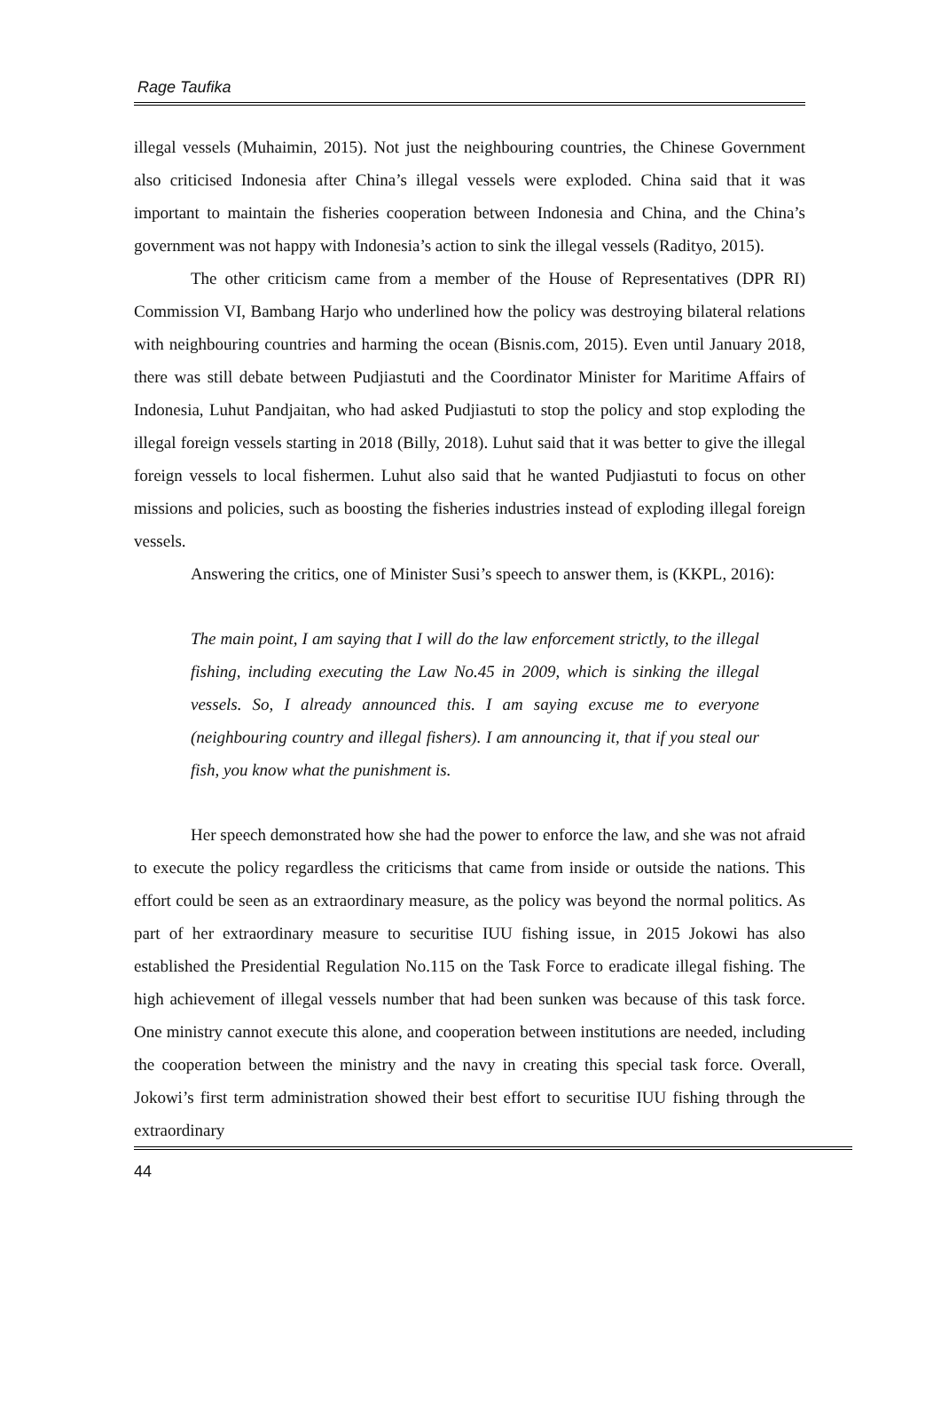Rage Taufika
illegal vessels (Muhaimin, 2015). Not just the neighbouring countries, the Chinese Government also criticised Indonesia after China’s illegal vessels were exploded. China said that it was important to maintain the fisheries cooperation between Indonesia and China, and the China’s government was not happy with Indonesia’s action to sink the illegal vessels (Radityo, 2015).
The other criticism came from a member of the House of Representatives (DPR RI) Commission VI, Bambang Harjo who underlined how the policy was destroying bilateral relations with neighbouring countries and harming the ocean (Bisnis.com, 2015). Even until January 2018, there was still debate between Pudjiastuti and the Coordinator Minister for Maritime Affairs of Indonesia, Luhut Pandjaitan, who had asked Pudjiastuti to stop the policy and stop exploding the illegal foreign vessels starting in 2018 (Billy, 2018). Luhut said that it was better to give the illegal foreign vessels to local fishermen. Luhut also said that he wanted Pudjiastuti to focus on other missions and policies, such as boosting the fisheries industries instead of exploding illegal foreign vessels.
Answering the critics, one of Minister Susi’s speech to answer them, is (KKPL, 2016):
The main point, I am saying that I will do the law enforcement strictly, to the illegal fishing, including executing the Law No.45 in 2009, which is sinking the illegal vessels. So, I already announced this. I am saying excuse me to everyone (neighbouring country and illegal fishers). I am announcing it, that if you steal our fish, you know what the punishment is.
Her speech demonstrated how she had the power to enforce the law, and she was not afraid to execute the policy regardless the criticisms that came from inside or outside the nations. This effort could be seen as an extraordinary measure, as the policy was beyond the normal politics. As part of her extraordinary measure to securitise IUU fishing issue, in 2015 Jokowi has also established the Presidential Regulation No.115 on the Task Force to eradicate illegal fishing. The high achievement of illegal vessels number that had been sunken was because of this task force. One ministry cannot execute this alone, and cooperation between institutions are needed, including the cooperation between the ministry and the navy in creating this special task force. Overall, Jokowi’s first term administration showed their best effort to securitise IUU fishing through the extraordinary
44